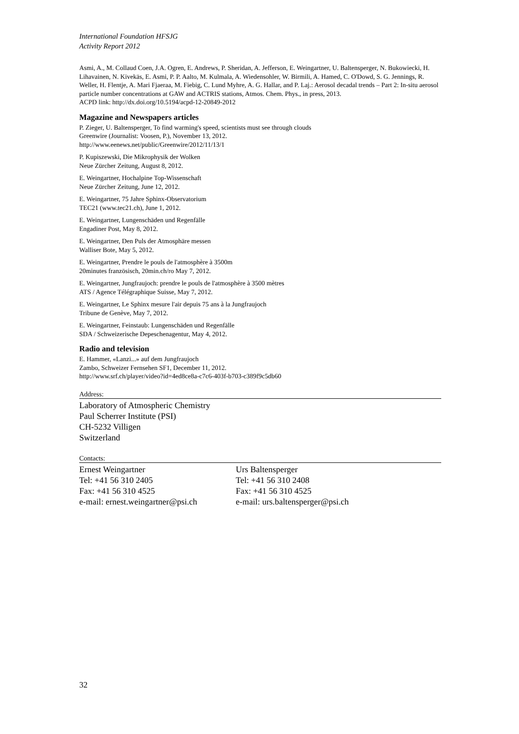International Foundation HFSJG
Activity Report 2012
Asmi, A., M. Collaud Coen, J.A. Ogren, E. Andrews, P. Sheridan, A. Jefferson, E. Weingartner, U. Baltensperger, N. Bukowiecki, H. Lihavainen, N. Kivekäs, E. Asmi, P. P. Aalto, M. Kulmala, A. Wiedensohler, W. Birmili, A. Hamed, C. O'Dowd, S. G. Jennings, R. Weller, H. Flentje, A. Mari Fjaeraa, M. Fiebig, C. Lund Myhre, A. G. Hallar, and P. Laj.: Aerosol decadal trends – Part 2: In-situ aerosol particle number concentrations at GAW and ACTRIS stations, Atmos. Chem. Phys., in press, 2013.
ACPD link: http://dx.doi.org/10.5194/acpd-12-20849-2012
Magazine and Newspapers articles
P. Zieger, U. Baltensperger, To find warming's speed, scientists must see through clouds
Greenwire (Journalist: Voosen, P.), November 13, 2012.
http://www.eenews.net/public/Greenwire/2012/11/13/1
P. Kupiszewski, Die Mikrophysik der Wolken
Neue Zürcher Zeitung, August 8, 2012.
E. Weingartner, Hochalpine Top-Wissenschaft
Neue Zürcher Zeitung, June 12, 2012.
E. Weingartner, 75 Jahre Sphinx-Observatorium
TEC21 (www.tec21.ch), June 1, 2012.
E. Weingartner, Lungenschäden und Regenfälle
Engadiner Post, May 8, 2012.
E. Weingartner, Den Puls der Atmosphäre messen
Walliser Bote, May 5, 2012.
E. Weingartner, Prendre le pouls de l'atmosphère à 3500m
20minutes französisch, 20min.ch/ro May 7, 2012.
E. Weingartner, Jungfraujoch: prendre le pouls de l'atmosphère à 3500 mètres
ATS / Agence Télégraphique Suisse, May 7, 2012.
E. Weingartner, Le Sphinx mesure l'air depuis 75 ans à la Jungfraujoch
Tribune de Genève, May 7, 2012.
E. Weingartner, Feinstaub: Lungenschäden und Regenfälle
SDA / Schweizerische Depeschenagentur, May 4, 2012.
Radio and television
E. Hammer, «Lanzi...» auf dem Jungfraujoch
Zambo, Schweizer Fernsehen SF1, December 11, 2012.
http://www.srf.ch/player/video?id=4ed8ce8a-c7c6-403f-b703-c389f9c5db60
Address:
Laboratory of Atmospheric Chemistry
Paul Scherrer Institute (PSI)
CH-5232 Villigen
Switzerland
Contacts:
Ernest Weingartner
Tel: +41 56 310 2405
Fax: +41 56 310 4525
e-mail: ernest.weingartner@psi.ch
Urs Baltensperger
Tel: +41 56 310 2408
Fax: +41 56 310 4525
e-mail: urs.baltensperger@psi.ch
32